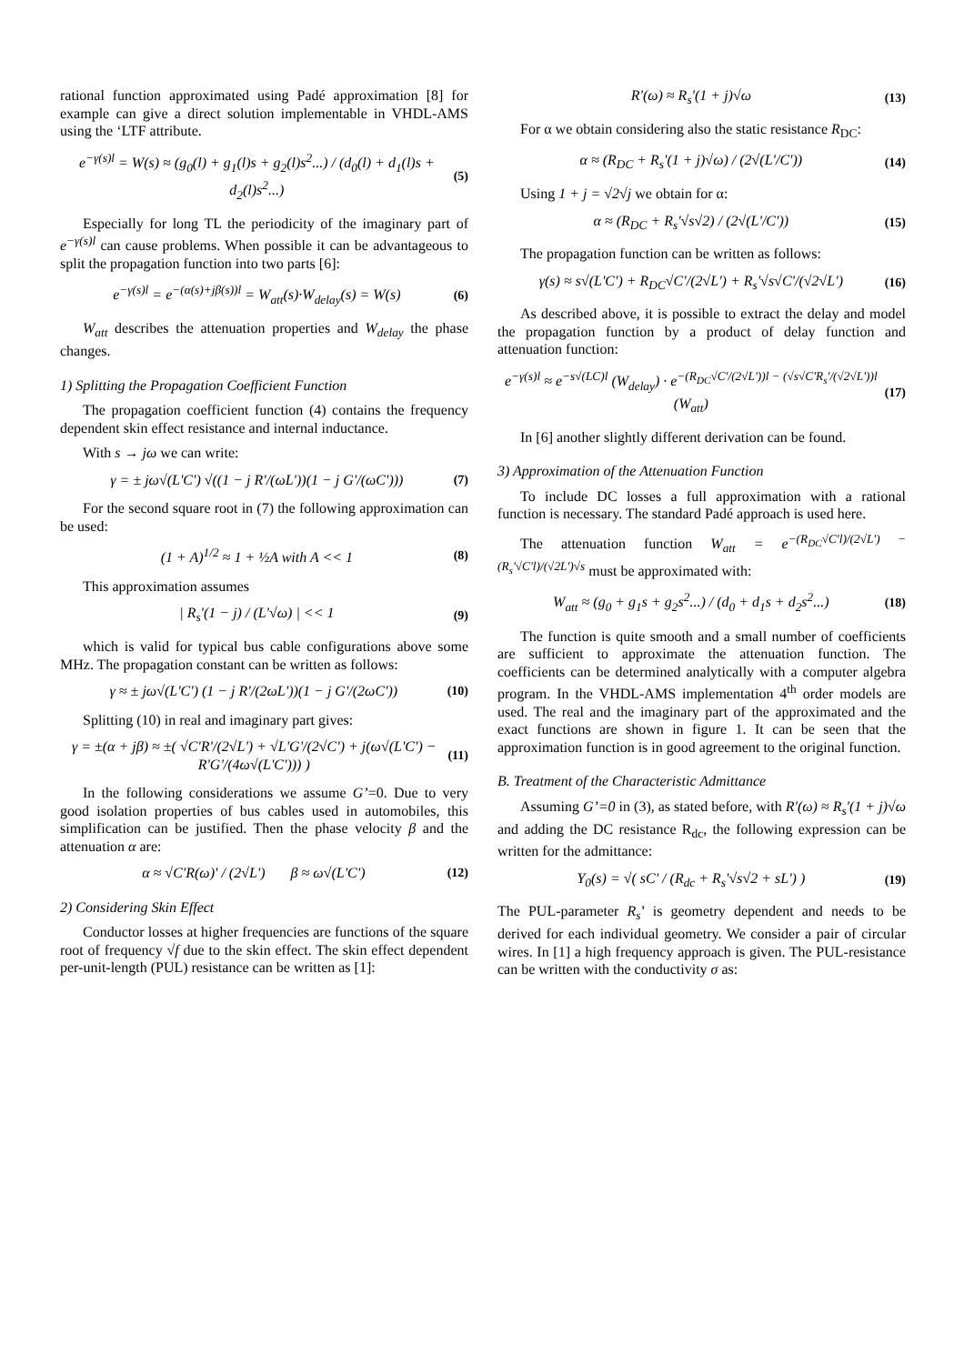rational function approximated using Padé approximation [8] for example can give a direct solution implementable in VHDL-AMS using the ‘LTF attribute.
e<sup>−γ(s)l</sup> = W(s) ≈ (g<sub>0</sub>(l) + g<sub>1</sub>(l)s + g<sub>2</sub>(l)s<sup>2</sup>...) / (d<sub>0</sub>(l) + d<sub>1</sub>(l)s + d<sub>2</sub>(l)s<sup>2</sup>...) (5)
Especially for long TL the periodicity of the imaginary part of e<sup>−γ(s)l</sup> can cause problems. When possible it can be advantageous to split the propagation function into two parts [6]:
e<sup>−γ(s)l</sup> = e<sup>−(α(s)+jβ(s))l</sup> = W<sub>att</sub>(s)·W<sub>delay</sub>(s) = W(s) (6)
W<sub>att</sub> describes the attenuation properties and W<sub>delay</sub> the phase changes.
1) Splitting the Propagation Coefficient Function
The propagation coefficient function (4) contains the frequency dependent skin effect resistance and internal inductance.
With s → jω we can write:
γ = ± jω√(L'C') √((1 − j R'/(ωL'))(1 − j G'/(ωC'))) (7)
For the second square root in (7) the following approximation can be used:
(1 + A)<sup>1/2</sup> ≈ 1 + ½A with A << 1 (8)
This approximation assumes
| R<sub>s</sub>'(1 − j) / (L'√ω) | << 1 (9)
which is valid for typical bus cable configurations above some MHz. The propagation constant can be written as follows:
γ ≈ ± jω√(L'C') (1 − j R'/(2ωL'))(1 − j G'/(2ωC')) (10)
Splitting (10) in real and imaginary part gives:
γ = ±(α + jβ) ≈ ±( √C'R'/(2√L') + √L'G'/(2√C') + j(ω√(L'C') − R'G'/(4ω√(L'C'))) ) (11)
In the following considerations we assume G’=0. Due to very good isolation properties of bus cables used in automobiles, this simplification can be justified. Then the phase velocity β and the attenuation α are:
α ≈ √C'R(ω)' / (2√L') β ≈ ω√(L'C') (12)
2) Considering Skin Effect
Conductor losses at higher frequencies are functions of the square root of frequency √f due to the skin effect. The skin effect dependent per-unit-length (PUL) resistance can be written as [1]:
R'(ω) ≈ R<sub>s</sub>'(1 + j)√ω (13)
For α we obtain considering also the static resistance R<sub>DC</sub>:
α ≈ (R<sub>DC</sub> + R<sub>s</sub>'(1 + j)√ω) / (2√(L'/C')) (14)
Using 1 + j = √2√j we obtain for α:
α ≈ (R<sub>DC</sub> + R<sub>s</sub>'√s√2) / (2√(L'/C')) (15)
The propagation function can be written as follows:
γ(s) ≈ s√(L'C') + R<sub>DC</sub>√C'/(2√L') + R<sub>s</sub>'√s√C'/(√2√L') (16)
As described above, it is possible to extract the delay and model the propagation function by a product of delay function and attenuation function:
e<sup>−γ(s)l</sup> ≈ e<sup>−s√(LC)l</sup> (W<sub>delay</sub>) · e<sup>−(R<sub>DC</sub>√C'/(2√L'))l − (√s√C'R<sub>s</sub>'/(√2√L'))l</sup> (W<sub>att</sub>) (17)
In [6] another slightly different derivation can be found.
3) Approximation of the Attenuation Function
To include DC losses a full approximation with a rational function is necessary. The standard Padé approach is used here.
The attenuation function W<sub>att</sub> = e<sup>−(R<sub>DC</sub>√C'l)/(2√L') − (R<sub>s</sub>'√C'l)/(√2L')√s</sup> must be approximated with:
W<sub>att</sub> ≈ (g<sub>0</sub> + g<sub>1</sub>s + g<sub>2</sub>s<sup>2</sup>...) / (d<sub>0</sub> + d<sub>1</sub>s + d<sub>2</sub>s<sup>2</sup>...) (18)
The function is quite smooth and a small number of coefficients are sufficient to approximate the attenuation function. The coefficients can be determined analytically with a computer algebra program. In the VHDL-AMS implementation 4<sup>th</sup> order models are used. The real and the imaginary part of the approximated and the exact functions are shown in figure 1. It can be seen that the approximation function is in good agreement to the original function.
B. Treatment of the Characteristic Admittance
Assuming G’=0 in (3), as stated before, with R'(ω) ≈ R<sub>s</sub>'(1 + j)√ω and adding the DC resistance R<sub>dc</sub>, the following expression can be written for the admittance:
Y<sub>0</sub>(s) = √( sC' / (R<sub>dc</sub> + R<sub>s</sub>'√s√2 + sL') ) (19)
The PUL-parameter R<sub>s</sub>’ is geometry dependent and needs to be derived for each individual geometry. We consider a pair of circular wires. In [1] a high frequency approach is given. The PUL-resistance can be written with the conductivity σ as: